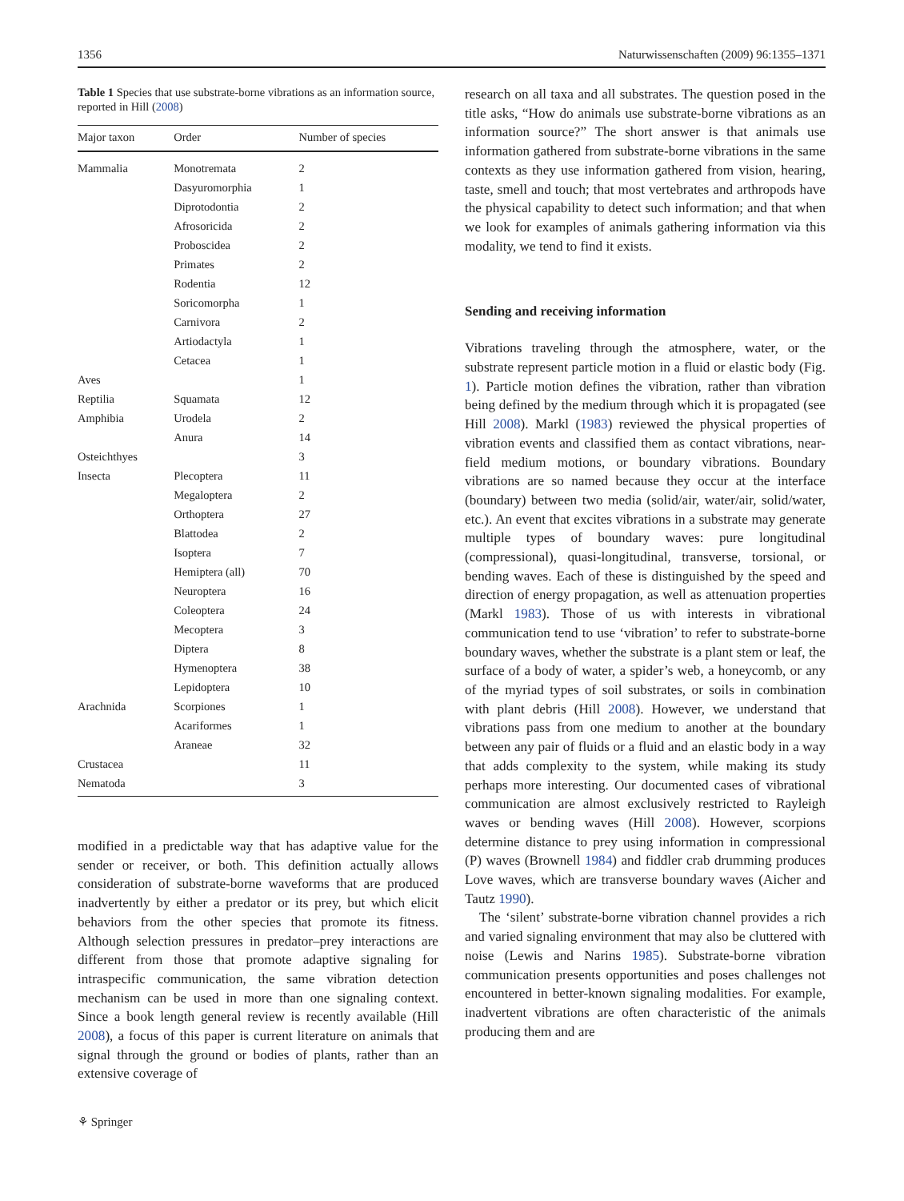1356 Naturwissenschaften (2009) 96:1355–1371
Table 1 Species that use substrate-borne vibrations as an information source, reported in Hill (2008)
| Major taxon | Order | Number of species |
| --- | --- | --- |
| Mammalia | Monotremata | 2 |
| | Dasyuromorphia | 1 |
| | Diprotodontia | 2 |
| | Afrosoricida | 2 |
| | Proboscidea | 2 |
| | Primates | 2 |
| | Rodentia | 12 |
| | Soricomorpha | 1 |
| | Carnivora | 2 |
| | Artiodactyla | 1 |
| | Cetacea | 1 |
| Aves | | 1 |
| Reptilia | Squamata | 12 |
| Amphibia | Urodela | 2 |
| | Anura | 14 |
| Osteichthyes | | 3 |
| Insecta | Plecoptera | 11 |
| | Megaloptera | 2 |
| | Orthoptera | 27 |
| | Blattodea | 2 |
| | Isoptera | 7 |
| | Hemiptera (all) | 70 |
| | Neuroptera | 16 |
| | Coleoptera | 24 |
| | Mecoptera | 3 |
| | Diptera | 8 |
| | Hymenoptera | 38 |
| | Lepidoptera | 10 |
| Arachnida | Scorpiones | 1 |
| | Acariformes | 1 |
| | Araneae | 32 |
| Crustacea | | 11 |
| Nematoda | | 3 |
modified in a predictable way that has adaptive value for the sender or receiver, or both. This definition actually allows consideration of substrate-borne waveforms that are produced inadvertently by either a predator or its prey, but which elicit behaviors from the other species that promote its fitness. Although selection pressures in predator–prey interactions are different from those that promote adaptive signaling for intraspecific communication, the same vibration detection mechanism can be used in more than one signaling context. Since a book length general review is recently available (Hill 2008), a focus of this paper is current literature on animals that signal through the ground or bodies of plants, rather than an extensive coverage of
research on all taxa and all substrates. The question posed in the title asks, “How do animals use substrate-borne vibrations as an information source?” The short answer is that animals use information gathered from substrate-borne vibrations in the same contexts as they use information gathered from vision, hearing, taste, smell and touch; that most vertebrates and arthropods have the physical capability to detect such information; and that when we look for examples of animals gathering information via this modality, we tend to find it exists.
Sending and receiving information
Vibrations traveling through the atmosphere, water, or the substrate represent particle motion in a fluid or elastic body (Fig. 1). Particle motion defines the vibration, rather than vibration being defined by the medium through which it is propagated (see Hill 2008). Markl (1983) reviewed the physical properties of vibration events and classified them as contact vibrations, near-field medium motions, or boundary vibrations. Boundary vibrations are so named because they occur at the interface (boundary) between two media (solid/air, water/air, solid/water, etc.). An event that excites vibrations in a substrate may generate multiple types of boundary waves: pure longitudinal (compressional), quasi-longitudinal, transverse, torsional, or bending waves. Each of these is distinguished by the speed and direction of energy propagation, as well as attenuation properties (Markl 1983). Those of us with interests in vibrational communication tend to use ‘vibration’ to refer to substrate-borne boundary waves, whether the substrate is a plant stem or leaf, the surface of a body of water, a spider’s web, a honeycomb, or any of the myriad types of soil substrates, or soils in combination with plant debris (Hill 2008). However, we understand that vibrations pass from one medium to another at the boundary between any pair of fluids or a fluid and an elastic body in a way that adds complexity to the system, while making its study perhaps more interesting. Our documented cases of vibrational communication are almost exclusively restricted to Rayleigh waves or bending waves (Hill 2008). However, scorpions determine distance to prey using information in compressional (P) waves (Brownell 1984) and fiddler crab drumming produces Love waves, which are transverse boundary waves (Aicher and Tautz 1990).
The ‘silent’ substrate-borne vibration channel provides a rich and varied signaling environment that may also be cluttered with noise (Lewis and Narins 1985). Substrate-borne vibration communication presents opportunities and poses challenges not encountered in better-known signaling modalities. For example, inadvertent vibrations are often characteristic of the animals producing them and are
⚘ Springer